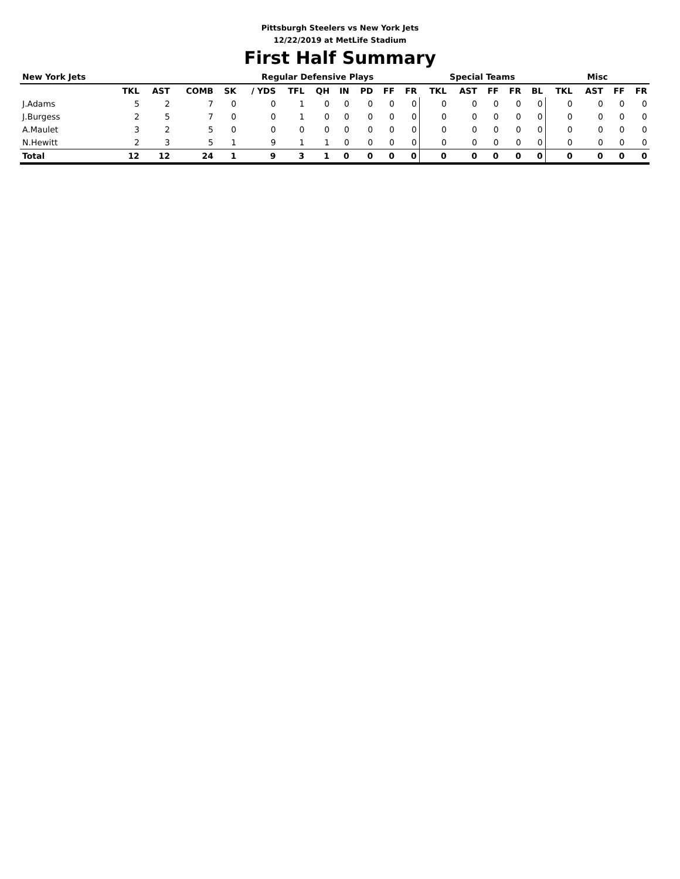Pittsburgh Steelers vs New York Jets
12/22/2019 at MetLife Stadium
First Half Summary
| New York Jets | | | | Regular Defensive Plays | | | | | | | | Special Teams | | | | | Misc | | | |
| --- | --- | --- | --- | --- | --- | --- | --- | --- | --- | --- | --- | --- | --- | --- | --- | --- | --- | --- | --- | --- |
| | TKL | AST | COMB | SK | / YDS | TFL | QH | IN | PD | FF | FR | TKL | AST | FF | FR | BL | TKL | AST | FF | FR |
| J.Adams | 5 | 2 | 7 | 0 | 0 | 1 | 0 | 0 | 0 | 0 | 0 | 0 | 0 | 0 | 0 | 0 | 0 | 0 | 0 | 0 |
| J.Burgess | 2 | 5 | 7 | 0 | 0 | 1 | 0 | 0 | 0 | 0 | 0 | 0 | 0 | 0 | 0 | 0 | 0 | 0 | 0 | 0 |
| A.Maulet | 3 | 2 | 5 | 0 | 0 | 0 | 0 | 0 | 0 | 0 | 0 | 0 | 0 | 0 | 0 | 0 | 0 | 0 | 0 | 0 |
| N.Hewitt | 2 | 3 | 5 | 1 | 9 | 1 | 1 | 0 | 0 | 0 | 0 | 0 | 0 | 0 | 0 | 0 | 0 | 0 | 0 | 0 |
| Total | 12 | 12 | 24 | 1 | 9 | 3 | 1 | 0 | 0 | 0 | 0 | 0 | 0 | 0 | 0 | 0 | 0 | 0 | 0 | 0 |